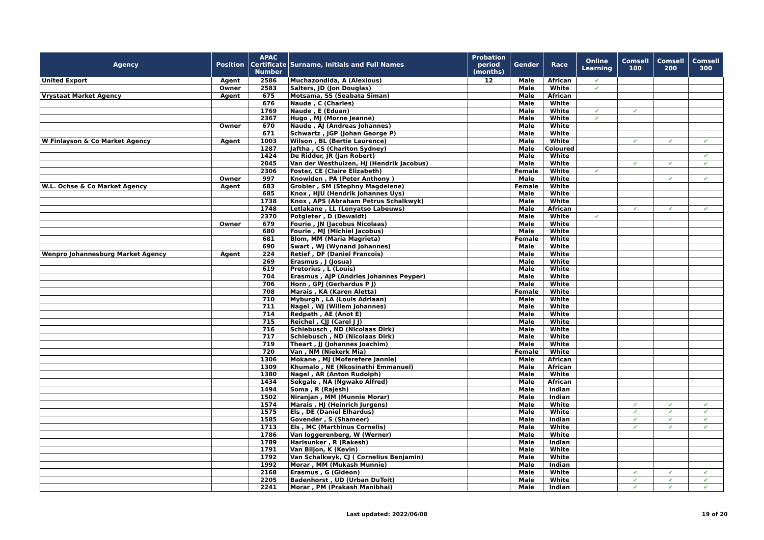| Agency | Position | APAC Certificate Number | Surname, Initials and Full Names | Probation period (months) | Gender | Race | Online Learning | Comsell 100 | Comsell 200 | Comsell 300 |
| --- | --- | --- | --- | --- | --- | --- | --- | --- | --- | --- |
| United Export | Agent | 2586 | Muchazondida, A (Alexious) | 12 | Male | African | ✔ | | | |
| | Owner | 2583 | Salters, JD (Jon Douglas) | | Male | White | ✔ | | | |
| Vrystaat Market Agency | Agent | 675 | Motsama, SS (Seabata Siman) | | Male | African | | | | |
| | | 676 | Naude , C (Charles) | | Male | White | | | | |
| | | 1769 | Naude , E (Eduan) | | Male | White | ✔ | ✔ | | |
| | | 2367 | Hugo , MJ (Morne Jeanne) | | Male | White | ✔ | | | |
| | Owner | 670 | Naude , AJ (Andreas Johannes) | | Male | White | | | | |
| | | 671 | Schwartz , JGP (Johan George P) | | Male | White | | | | |
| W Finlayson & Co Market Agency | Agent | 1003 | Wilson , BL (Bertie Laurence) | | Male | White | | ✔ | ✔ | ✔ |
| | | 1287 | Jaftha , CS (Charlton Sydney) | | Male | Coloured | | | | |
| | | 1424 | De Ridder, JR (Jan Robert) | | Male | White | | | | ✔ |
| | | 2045 | Van der Westhuizen, HJ (Hendrik Jacobus) | | Male | White | | ✔ | ✔ | ✔ |
| | | 2306 | Foster, CE (Claire Elizabeth) | | Female | White | ✔ | | | |
| | Owner | 997 | Knowlden , PA (Peter Anthony ) | | Male | White | | | ✔ | ✔ |
| W.L. Ochse & Co Market Agency | Agent | 683 | Grobler , SM (Stephny Magdelene) | | Female | White | | | | |
| | | 685 | Knox , HJU (Hendrik Johannes Uys) | | Male | White | | | | |
| | | 1738 | Knox , APS (Abraham Petrus Schalkwyk) | | Male | White | | | | |
| | | 1748 | Letlakane , LL (Lenyatso Labeuws) | | Male | African | | ✔ | ✔ | ✔ |
| | | 2370 | Potgieter , D (Dewaldt) | | Male | White | ✔ | | | |
| | Owner | 679 | Fourie , JN (Jacobus Nicolaas) | | Male | White | | | | |
| | | 680 | Fourie , MJ (Michiel Jacobus) | | Male | White | | | | |
| | | 681 | Blom, MM (Maria Magrieta) | | Female | White | | | | |
| | | 690 | Swart , WJ (Wynand Johannes) | | Male | White | | | | |
| Wenpro Johannesburg Market Agency | Agent | 224 | Retief , DF (Daniel Francois) | | Male | White | | | | |
| | | 269 | Erasmus , J (Josua) | | Male | White | | | | |
| | | 619 | Pretorius , L (Louis) | | Male | White | | | | |
| | | 704 | Erasmus , AJP (Andries Johannes Peyper) | | Male | White | | | | |
| | | 706 | Horn , GPJ (Gerhardus P J) | | Male | White | | | | |
| | | 708 | Marais , KA (Karen Aletta) | | Female | White | | | | |
| | | 710 | Myburgh , LA (Louis Adriaan) | | Male | White | | | | |
| | | 711 | Nagel , WJ (Willem Johannes) | | Male | White | | | | |
| | | 714 | Redpath , AE (Anot E) | | Male | White | | | | |
| | | 715 | Reichel , CJJ (Carel J J) | | Male | White | | | | |
| | | 716 | Schlebusch , ND (Nicolaas Dirk) | | Male | White | | | | |
| | | 717 | Schlebusch , ND (Nicolaas Dirk) | | Male | White | | | | |
| | | 719 | Theart , JJ (Johannes Joachim) | | Male | White | | | | |
| | | 720 | Van , NM (Niekerk Mia) | | Female | White | | | | |
| | | 1306 | Mokane , MJ (Moferefere Jannie) | | Male | African | | | | |
| | | 1309 | Khumalo , NE (Nkosinathi Emmanuel) | | Male | African | | | | |
| | | 1380 | Nagel , AR (Anton Rudolph) | | Male | White | | | | |
| | | 1434 | Sekgale , NA (Ngwako Alfred) | | Male | African | | | | |
| | | 1494 | Soma , R (Rajesh) | | Male | Indian | | | | |
| | | 1502 | Niranjan , MM (Munnie Morar) | | Male | Indian | | | | |
| | | 1574 | Marais , HJ (Heinrich Jurgens) | | Male | White | | ✔ | ✔ | ✔ |
| | | 1575 | Els , DE (Daniel Elhardus) | | Male | White | | ✔ | ✔ | ✔ |
| | | 1585 | Govender , S (Shameer) | | Male | Indian | | ✔ | ✔ | ✔ |
| | | 1713 | Els , MC (Marthinus Cornelis) | | Male | White | | ✔ | ✔ | ✔ |
| | | 1786 | Van loggerenberg, W (Werner) | | Male | White | | | | |
| | | 1789 | Harisunker , R (Rakesh) | | Male | Indian | | | | |
| | | 1791 | Van Biljon, K (Kevin) | | Male | White | | | | |
| | | 1792 | Van Schalkwyk, CJ ( Cornelius Benjamin) | | Male | White | | | | |
| | | 1992 | Morar , MM (Mukash Munnie) | | Male | Indian | | | | |
| | | 2168 | Erasmus , G (Gideon) | | Male | White | | ✔ | ✔ | ✔ |
| | | 2205 | Badenhorst , UD (Urban DuToit) | | Male | White | | ✔ | ✔ | ✔ |
| | | 2241 | Morar , PM (Prakash Manibhai) | | Male | Indian | | ✔ | ✔ | ✔ |
Last updated: 2022/06/08 19 of 20